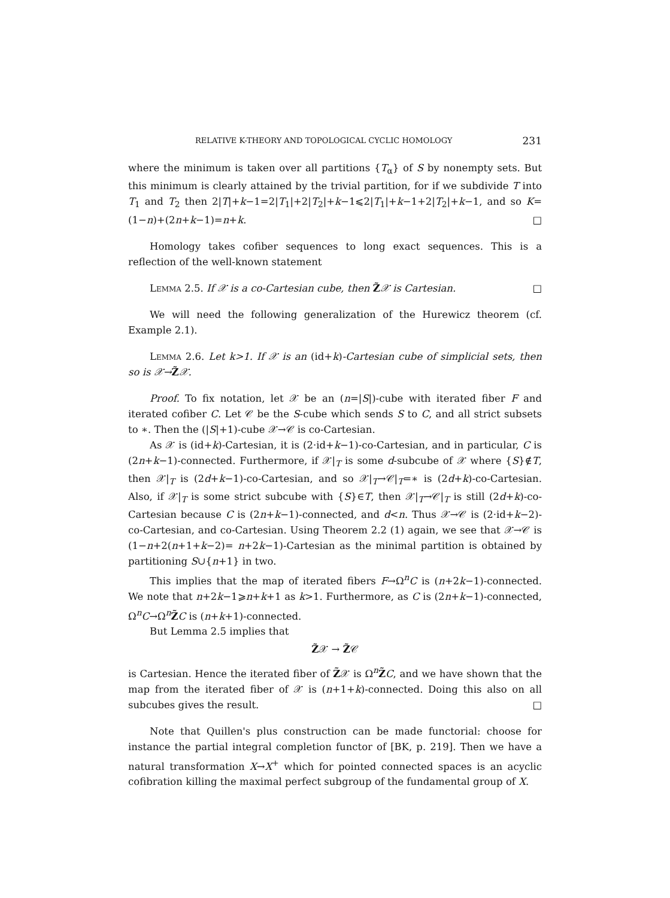RELATIVE K-THEORY AND TOPOLOGICAL CYCLIC HOMOLOGY 231
where the minimum is taken over all partitions {T<sub>α</sub>} of S by nonempty sets. But this minimum is clearly attained by the trivial partition, for if we subdivide T into T<sub>1</sub> and T<sub>2</sub> then 2|T|+k−1=2|T<sub>1</sub>|+2|T<sub>2</sub>|+k−1⩽2|T<sub>1</sub>|+k−1+2|T<sub>2</sub>|+k−1, and so K= (1−n)+(2n+k−1)=n+k. □
Homology takes cofiber sequences to long exact sequences. This is a reflection of the well-known statement
Lemma 2.5. If 𝒳 is a co-Cartesian cube, then Z̃𝒳 is Cartesian. □
We will need the following generalization of the Hurewicz theorem (cf. Example 2.1).
Lemma 2.6. Let k>1. If 𝒳 is an (id+k)-Cartesian cube of simplicial sets, then so is 𝒳→Z̃𝒳.
Proof. To fix notation, let 𝒳 be an (n=|S|)-cube with iterated fiber F and iterated cofiber C. Let 𝒞 be the S-cube which sends S to C, and all strict subsets to ∗. Then the (|S|+1)-cube 𝒳→𝒞 is co-Cartesian.
As 𝒳 is (id+k)-Cartesian, it is (2·id+k−1)-co-Cartesian, and in particular, C is (2n+k−1)-connected. Furthermore, if 𝒳|<sub>T</sub> is some d-subcube of 𝒳 where {S}∉T, then 𝒳|<sub>T</sub> is (2d+k−1)-co-Cartesian, and so 𝒳|<sub>T</sub>→𝒞|<sub>T</sub>=∗ is (2d+k)-co-Cartesian. Also, if 𝒳|<sub>T</sub> is some strict subcube with {S}∈T, then 𝒳|<sub>T</sub>→𝒞|<sub>T</sub> is still (2d+k)-co-Cartesian because C is (2n+k−1)-connected, and d<n. Thus 𝒳→𝒞 is (2·id+k−2)-co-Cartesian, and co-Cartesian. Using Theorem 2.2 (1) again, we see that 𝒳→𝒞 is (1−n+2(n+1+k−2)= n+2k−1)-Cartesian as the minimal partition is obtained by partitioning S∪{n+1} in two.
This implies that the map of iterated fibers F→Ω<sup>n</sup>C is (n+2k−1)-connected. We note that n+2k−1⩾n+k+1 as k>1. Furthermore, as C is (2n+k−1)-connected, Ω<sup>n</sup>C→Ω<sup>n</sup>Z̃C is (n+k+1)-connected.
But Lemma 2.5 implies that
Z̃𝒳 → Z̃𝒞
is Cartesian. Hence the iterated fiber of Z̃𝒳 is Ω<sup>n</sup>Z̃C, and we have shown that the map from the iterated fiber of 𝒳 is (n+1+k)-connected. Doing this also on all subcubes gives the result. □
Note that Quillen's plus construction can be made functorial: choose for instance the partial integral completion functor of [BK, p. 219]. Then we have a natural transformation X→X<sup>+</sup> which for pointed connected spaces is an acyclic cofibration killing the maximal perfect subgroup of the fundamental group of X.